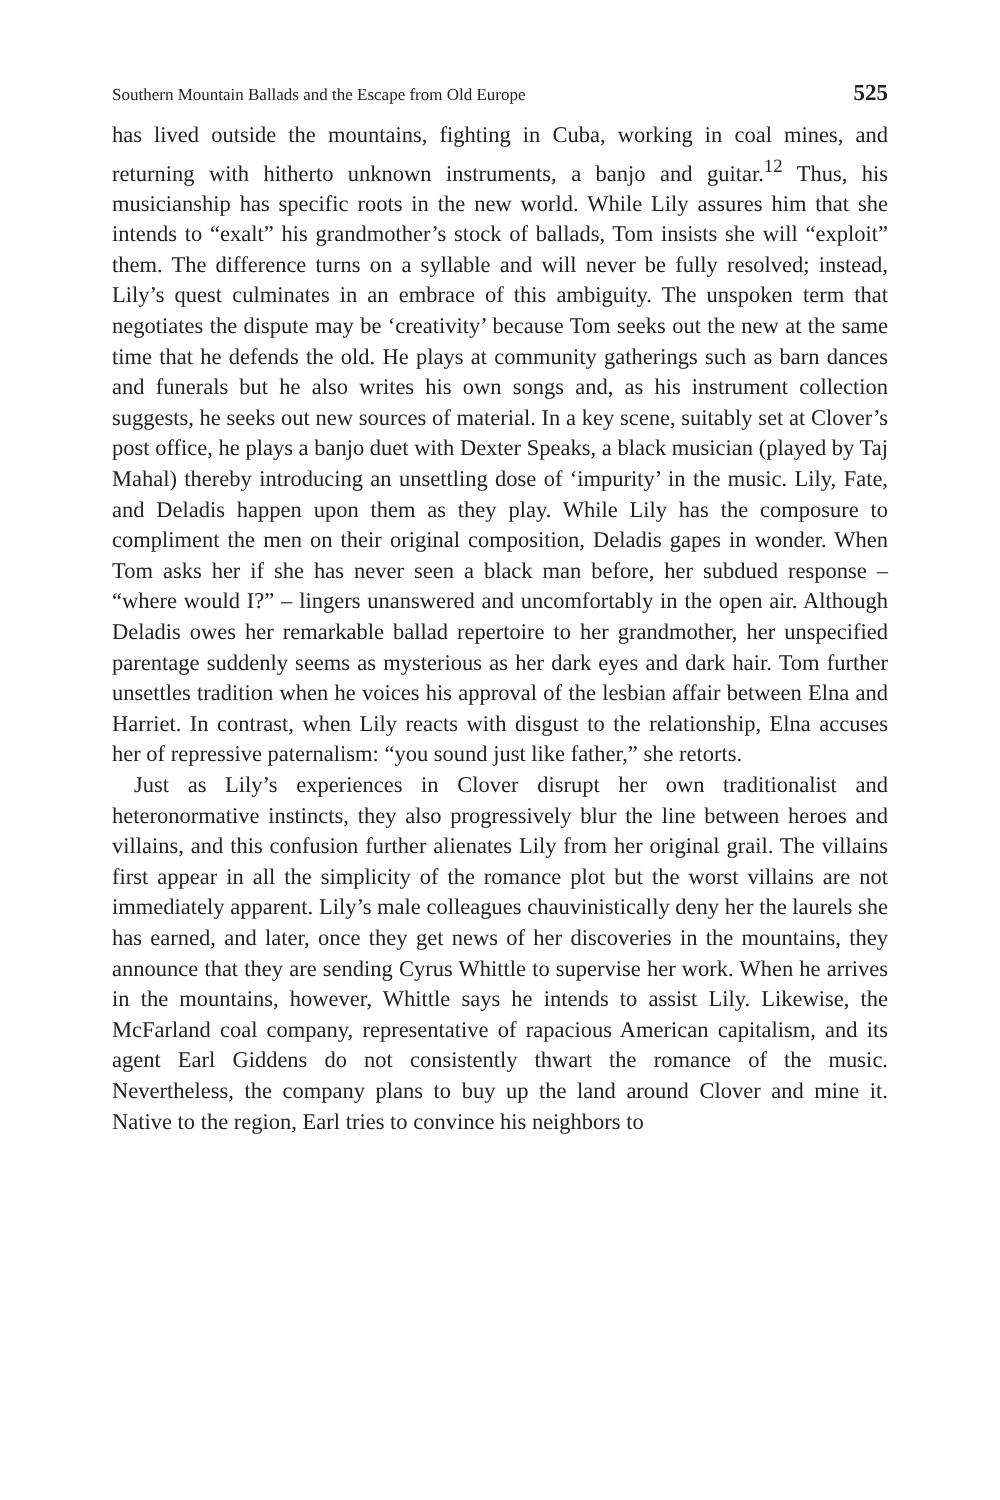Southern Mountain Ballads and the Escape from Old Europe 525
has lived outside the mountains, fighting in Cuba, working in coal mines, and returning with hitherto unknown instruments, a banjo and guitar.<sup>12</sup> Thus, his musicianship has specific roots in the new world. While Lily assures him that she intends to “exalt” his grandmother’s stock of ballads, Tom insists she will “exploit” them. The difference turns on a syllable and will never be fully resolved; instead, Lily’s quest culminates in an embrace of this ambiguity. The unspoken term that negotiates the dispute may be ‘creativity’ because Tom seeks out the new at the same time that he defends the old. He plays at community gatherings such as barn dances and funerals but he also writes his own songs and, as his instrument collection suggests, he seeks out new sources of material. In a key scene, suitably set at Clover’s post office, he plays a banjo duet with Dexter Speaks, a black musician (played by Taj Mahal) thereby introducing an unsettling dose of ‘impurity’ in the music. Lily, Fate, and Deladis happen upon them as they play. While Lily has the composure to compliment the men on their original composition, Deladis gapes in wonder. When Tom asks her if she has never seen a black man before, her subdued response – “where would I?” – lingers unanswered and uncomfortably in the open air. Although Deladis owes her remarkable ballad repertoire to her grandmother, her unspecified parentage suddenly seems as mysterious as her dark eyes and dark hair. Tom further unsettles tradition when he voices his approval of the lesbian affair between Elna and Harriet. In contrast, when Lily reacts with disgust to the relationship, Elna accuses her of repressive paternalism: “you sound just like father,” she retorts.
Just as Lily’s experiences in Clover disrupt her own traditionalist and heteronormative instincts, they also progressively blur the line between heroes and villains, and this confusion further alienates Lily from her original grail. The villains first appear in all the simplicity of the romance plot but the worst villains are not immediately apparent. Lily’s male colleagues chauvinistically deny her the laurels she has earned, and later, once they get news of her discoveries in the mountains, they announce that they are sending Cyrus Whittle to supervise her work. When he arrives in the mountains, however, Whittle says he intends to assist Lily. Likewise, the McFarland coal company, representative of rapacious American capitalism, and its agent Earl Giddens do not consistently thwart the romance of the music. Nevertheless, the company plans to buy up the land around Clover and mine it. Native to the region, Earl tries to convince his neighbors to